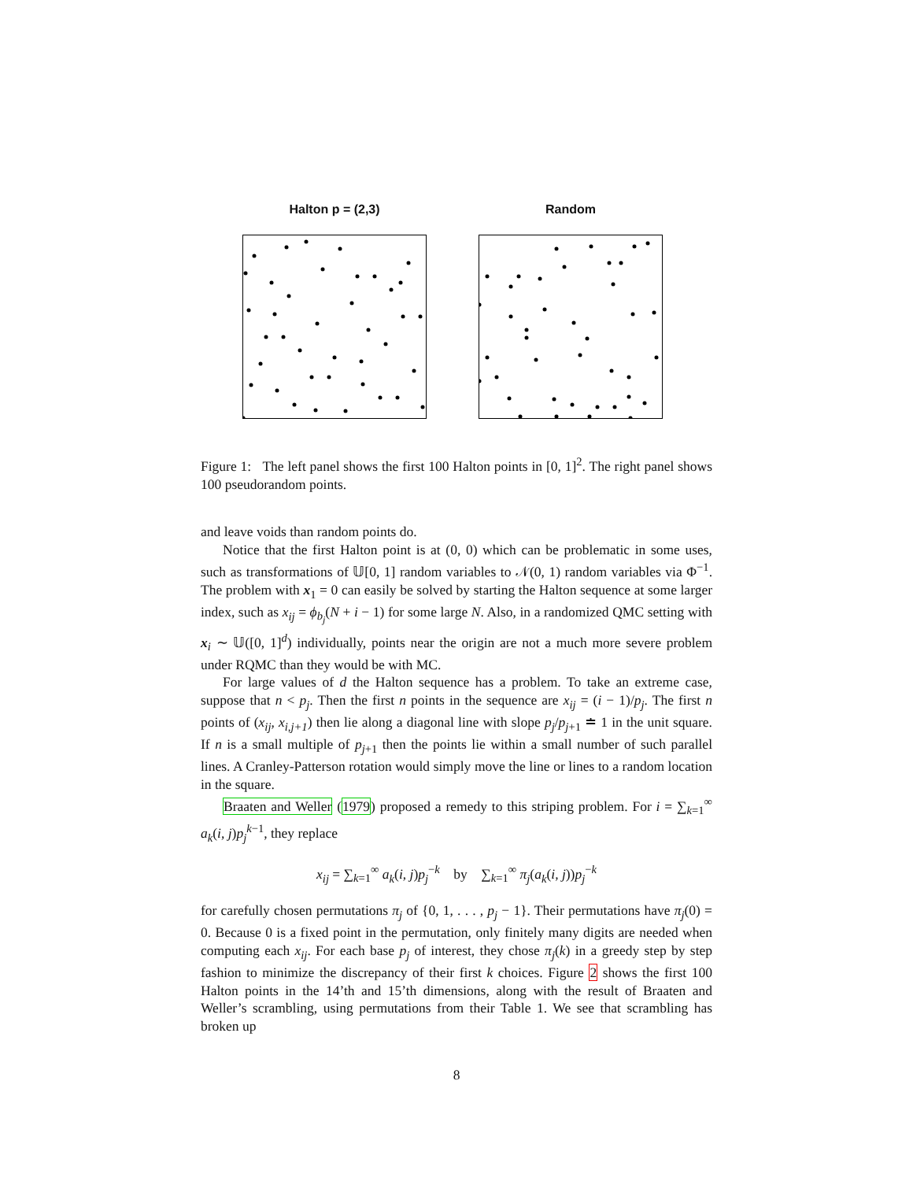Halton p = (2,3) Random
Figure 1: The left panel shows the first 100 Halton points in [0, 1]<sup>2</sup>. The right panel shows 100 pseudorandom points.
and leave voids than random points do.
Notice that the first Halton point is at (0, 0) which can be problematic in some uses, such as transformations of 𝕌[0, 1] random variables to 𝒩(0, 1) random variables via Φ<sup>−1</sup>. The problem with x<sub>1</sub> = 0 can easily be solved by starting the Halton sequence at some larger index, such as x<sub>ij</sub> = ϕ<sub>b<sub>j</sub></sub>(N + i − 1) for some large N. Also, in a randomized QMC setting with x<sub>i</sub> ∼ 𝕌([0, 1]<sup>d</sup>) individually, points near the origin are not a much more severe problem under RQMC than they would be with MC.
For large values of d the Halton sequence has a problem. To take an extreme case, suppose that n < p<sub>j</sub>. Then the first n points in the sequence are x<sub>ij</sub> = (i − 1)/p<sub>j</sub>. The first n points of (x<sub>ij</sub>, x<sub>i,j+1</sub>) then lie along a diagonal line with slope p<sub>j</sub>/p<sub>j+1</sub> ≐ 1 in the unit square. If n is a small multiple of p<sub>j+1</sub> then the points lie within a small number of such parallel lines. A Cranley-Patterson rotation would simply move the line or lines to a random location in the square.
Braaten and Weller (1979) proposed a remedy to this striping problem. For i = ∑<sub>k=1</sub><sup>∞</sup> a<sub>k</sub>(i, j)p<sub>j</sub><sup>k−1</sup>, they replace
x<sub>ij</sub> = ∑<sub>k=1</sub><sup>∞</sup> a<sub>k</sub>(i, j)p<sub>j</sub><sup>−k</sup> by ∑<sub>k=1</sub><sup>∞</sup> π<sub>j</sub>(a<sub>k</sub>(i, j))p<sub>j</sub><sup>−k</sup>
for carefully chosen permutations π<sub>j</sub> of {0, 1, . . . , p<sub>j</sub> − 1}. Their permutations have π<sub>j</sub>(0) = 0. Because 0 is a fixed point in the permutation, only finitely many digits are needed when computing each x<sub>ij</sub>. For each base p<sub>j</sub> of interest, they chose π<sub>j</sub>(k) in a greedy step by step fashion to minimize the discrepancy of their first k choices. Figure 2 shows the first 100 Halton points in the 14’th and 15’th dimensions, along with the result of Braaten and Weller’s scrambling, using permutations from their Table 1. We see that scrambling has broken up
8